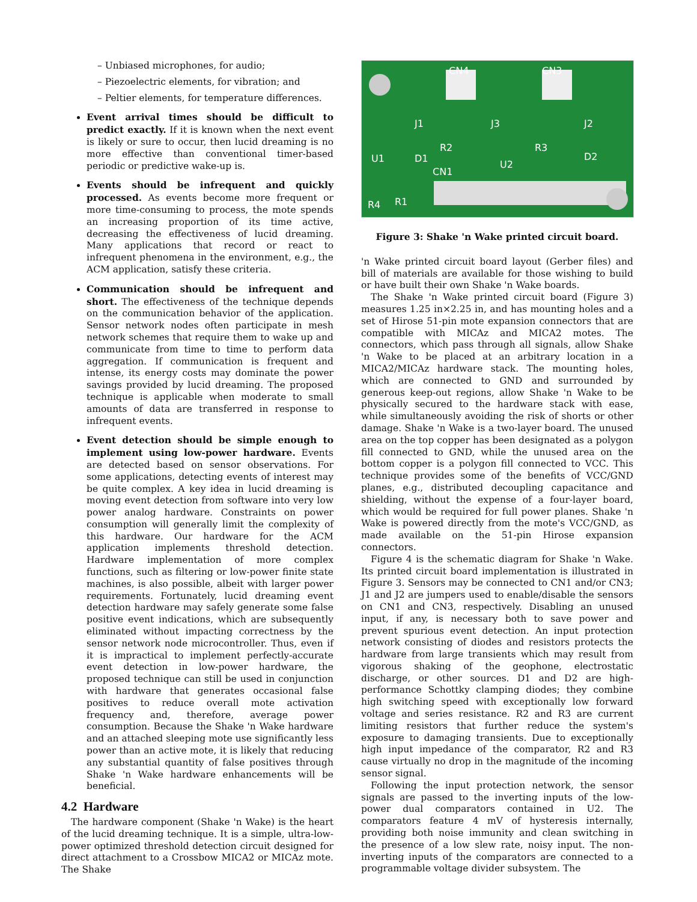– Unbiased microphones, for audio;
– Piezoelectric elements, for vibration; and
– Peltier elements, for temperature differences.
Event arrival times should be difficult to predict exactly. If it is known when the next event is likely or sure to occur, then lucid dreaming is no more effective than conventional timer-based periodic or predictive wake-up is.
Events should be infrequent and quickly processed. As events become more frequent or more time-consuming to process, the mote spends an increasing proportion of its time active, decreasing the effectiveness of lucid dreaming. Many applications that record or react to infrequent phenomena in the environment, e.g., the ACM application, satisfy these criteria.
Communication should be infrequent and short. The effectiveness of the technique depends on the communication behavior of the application. Sensor network nodes often participate in mesh network schemes that require them to wake up and communicate from time to time to perform data aggregation. If communication is frequent and intense, its energy costs may dominate the power savings provided by lucid dreaming. The proposed technique is applicable when moderate to small amounts of data are transferred in response to infrequent events.
Event detection should be simple enough to implement using low-power hardware. Events are detected based on sensor observations. For some applications, detecting events of interest may be quite complex. A key idea in lucid dreaming is moving event detection from software into very low power analog hardware. Constraints on power consumption will generally limit the complexity of this hardware. Our hardware for the ACM application implements threshold detection. Hardware implementation of more complex functions, such as filtering or low-power finite state machines, is also possible, albeit with larger power requirements. Fortunately, lucid dreaming event detection hardware may safely generate some false positive event indications, which are subsequently eliminated without impacting correctness by the sensor network node microcontroller. Thus, even if it is impractical to implement perfectly-accurate event detection in low-power hardware, the proposed technique can still be used in conjunction with hardware that generates occasional false positives to reduce overall mote activation frequency and, therefore, average power consumption. Because the Shake 'n Wake hardware and an attached sleeping mote use significantly less power than an active mote, it is likely that reducing any substantial quantity of false positives through Shake 'n Wake hardware enhancements will be beneficial.
4.2 Hardware
The hardware component (Shake 'n Wake) is the heart of the lucid dreaming technique. It is a simple, ultra-low-power optimized threshold detection circuit designed for direct attachment to a Crossbow MICA2 or MICAz mote. The Shake
CN4
CN3
J1
J3
J2
R2
R3
U1
D1
U2
D2
CN1
R1
R4
Figure 3: Shake 'n Wake printed circuit board.
'n Wake printed circuit board layout (Gerber files) and bill of materials are available for those wishing to build or have built their own Shake 'n Wake boards.
The Shake 'n Wake printed circuit board (Figure 3) measures 1.25 in×2.25 in, and has mounting holes and a set of Hirose 51-pin mote expansion connectors that are compatible with MICAz and MICA2 motes. The connectors, which pass through all signals, allow Shake 'n Wake to be placed at an arbitrary location in a MICA2/MICAz hardware stack. The mounting holes, which are connected to GND and surrounded by generous keep-out regions, allow Shake 'n Wake to be physically secured to the hardware stack with ease, while simultaneously avoiding the risk of shorts or other damage. Shake 'n Wake is a two-layer board. The unused area on the top copper has been designated as a polygon fill connected to GND, while the unused area on the bottom copper is a polygon fill connected to VCC. This technique provides some of the benefits of VCC/GND planes, e.g., distributed decoupling capacitance and shielding, without the expense of a four-layer board, which would be required for full power planes. Shake 'n Wake is powered directly from the mote's VCC/GND, as made available on the 51-pin Hirose expansion connectors.
Figure 4 is the schematic diagram for Shake 'n Wake. Its printed circuit board implementation is illustrated in Figure 3. Sensors may be connected to CN1 and/or CN3; J1 and J2 are jumpers used to enable/disable the sensors on CN1 and CN3, respectively. Disabling an unused input, if any, is necessary both to save power and prevent spurious event detection. An input protection network consisting of diodes and resistors protects the hardware from large transients which may result from vigorous shaking of the geophone, electrostatic discharge, or other sources. D1 and D2 are high-performance Schottky clamping diodes; they combine high switching speed with exceptionally low forward voltage and series resistance. R2 and R3 are current limiting resistors that further reduce the system's exposure to damaging transients. Due to exceptionally high input impedance of the comparator, R2 and R3 cause virtually no drop in the magnitude of the incoming sensor signal.
Following the input protection network, the sensor signals are passed to the inverting inputs of the low-power dual comparators contained in U2. The comparators feature 4 mV of hysteresis internally, providing both noise immunity and clean switching in the presence of a low slew rate, noisy input. The non-inverting inputs of the comparators are connected to a programmable voltage divider subsystem. The